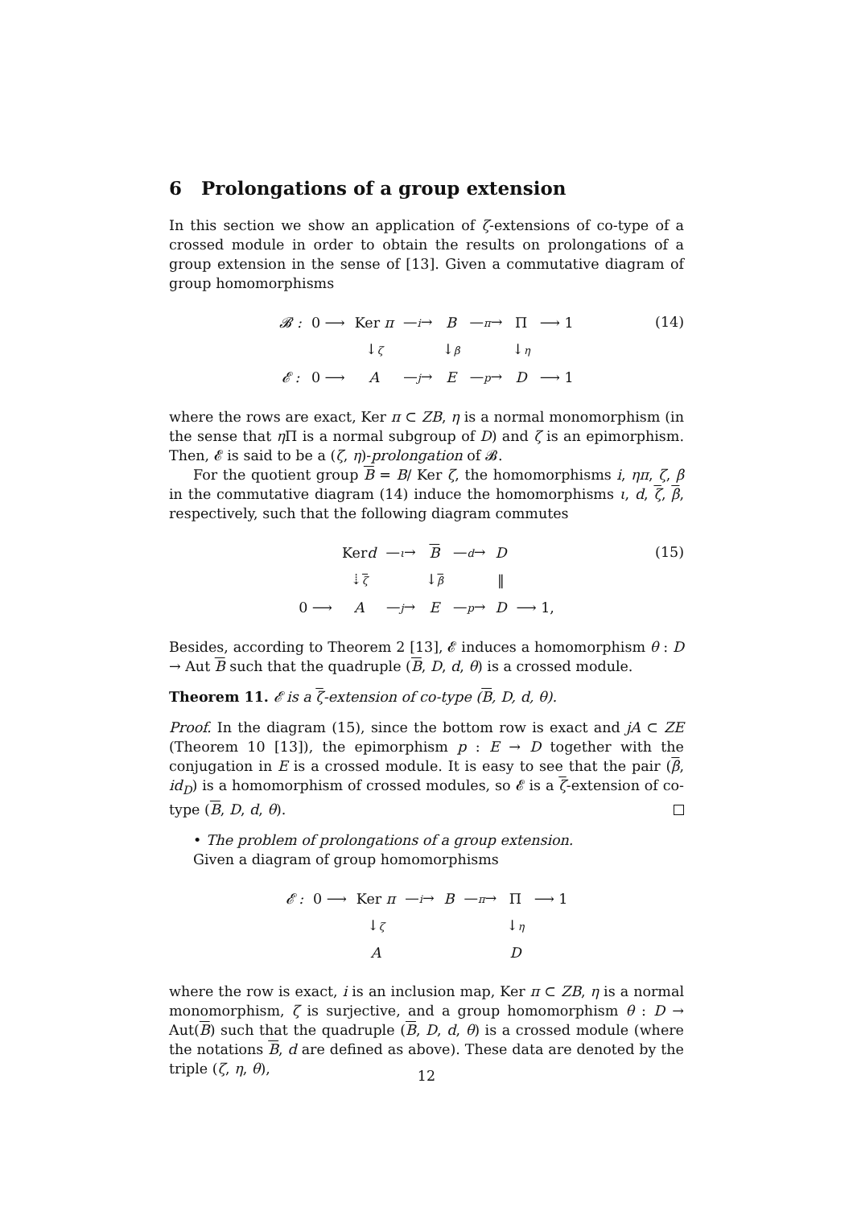6 Prolongations of a group extension
In this section we show an application of ζ-extensions of co-type of a crossed module in order to obtain the results on prolongations of a group extension in the sense of [13]. Given a commutative diagram of group homomorphisms
(14)
| 𝓑 : | 0 ⟶ | Ker π | — i → | B | — π → | Π | ⟶ 1 |
| | | ↓ ζ | | ↓ β | | ↓ η | |
| 𝓔 : | 0 ⟶ | A | — j → | E | — p → | D | ⟶ 1 |
where the rows are exact, Ker π ⊂ ZB, η is a normal monomorphism (in the sense that η Π is a normal subgroup of D) and ζ is an epimorphism. Then, 𝓔 is said to be a (ζ, η)-prolongation of 𝓑.
For the quotient group B = B/ Ker ζ, the homomorphisms i, ηπ, ζ, β in the commutative diagram (14) induce the homomorphisms ι, d, ζ, β, respectively, such that the following diagram commutes
(15)
| | Ker d | — ι → | B | — d → | D | |
| | ⇣ ζ | | ↓ β | | ‖ | |
| 0 ⟶ | A | — j → | E | — p → | D | ⟶ 1, |
Besides, according to Theorem 2 [13], 𝓔 induces a homomorphism θ : D → Aut B such that the quadruple (B, D, d, θ) is a crossed module.
Theorem 11. 𝓔 is a ζ-extension of co-type (B, D, d, θ).
Proof. In the diagram (15), since the bottom row is exact and jA ⊂ ZE (Theorem 10 [13]), the epimorphism p : E → D together with the conjugation in E is a crossed module. It is easy to see that the pair (β, id<sub>D</sub>) is a homomorphism of crossed modules, so 𝓔 is a ζ-extension of co-type (B, D, d, θ).
• The problem of prolongations of a group extension.
Given a diagram of group homomorphisms
| 𝓔 : | 0 ⟶ | Ker π | — i → | B | — π → | Π | ⟶ 1 |
| | | ↓ ζ | | | | ↓ η | |
| | | A | | | | D | |
where the row is exact, i is an inclusion map, Ker π ⊂ ZB, η is a normal monomorphism, ζ is surjective, and a group homomorphism θ : D → Aut(B) such that the quadruple (B, D, d, θ) is a crossed module (where the notations B, d are defined as above). These data are denoted by the triple (ζ, η, θ),
12